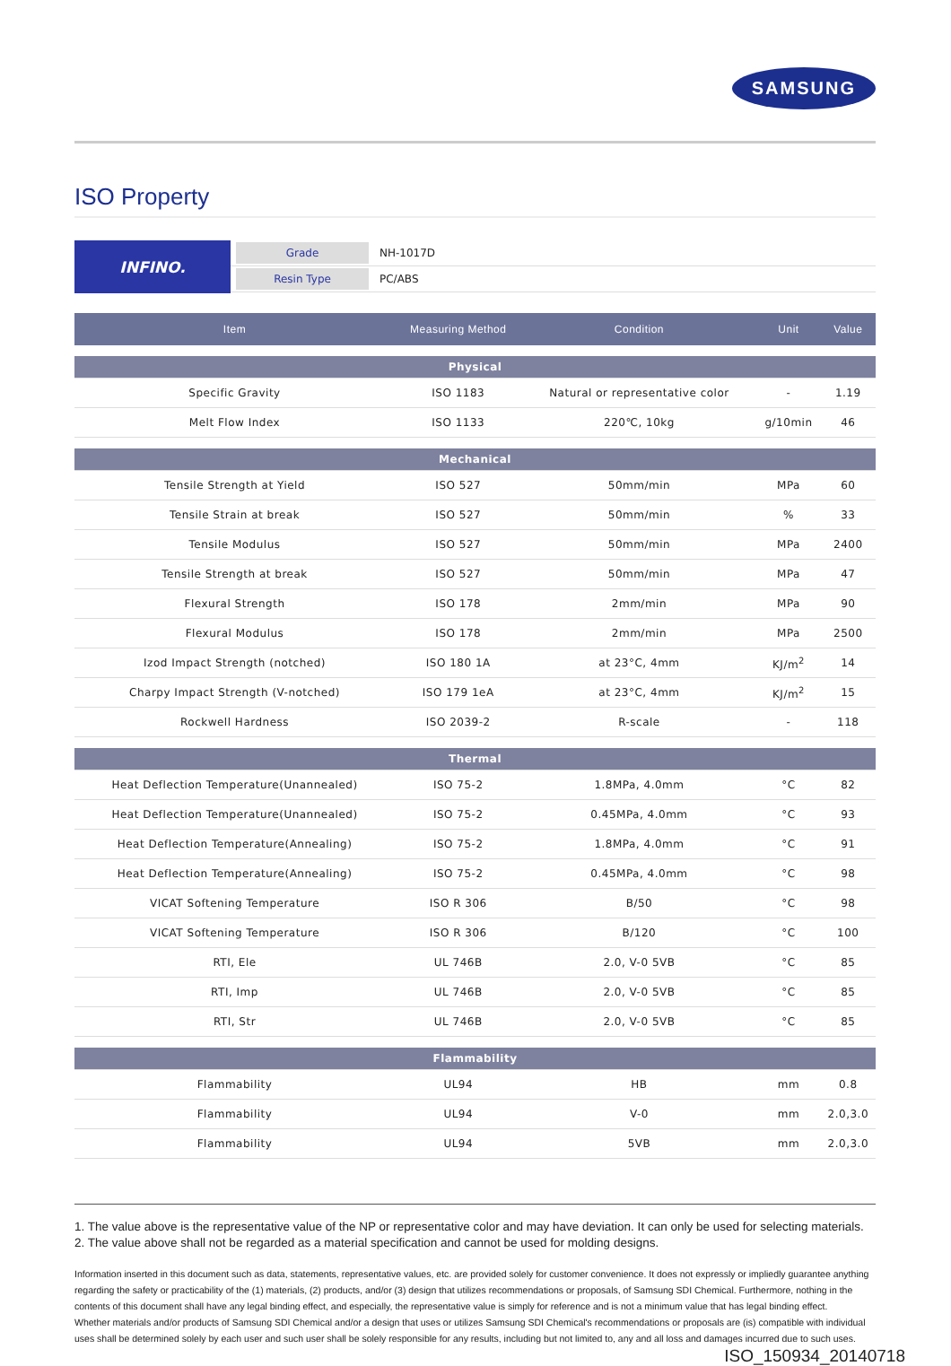SAMSUNG
ISO Property
INFINO.
Grade NH-1017D
Resin Type PC/ABS
| Item | Measuring Method | Condition | Unit | Value |
| --- | --- | --- | --- | --- |
| Physical | | | | |
| Specific Gravity | ISO 1183 | Natural or representative color | - | 1.19 |
| Melt Flow Index | ISO 1133 | 220℃, 10kg | g/10min | 46 |
| Mechanical | | | | |
| Tensile Strength at Yield | ISO 527 | 50mm/min | MPa | 60 |
| Tensile Strain at break | ISO 527 | 50mm/min | % | 33 |
| Tensile Modulus | ISO 527 | 50mm/min | MPa | 2400 |
| Tensile Strength at break | ISO 527 | 50mm/min | MPa | 47 |
| Flexural Strength | ISO 178 | 2mm/min | MPa | 90 |
| Flexural Modulus | ISO 178 | 2mm/min | MPa | 2500 |
| Izod Impact Strength (notched) | ISO 180 1A | at 23°C, 4mm | KJ/m<sup>2</sup> | 14 |
| Charpy Impact Strength (V-notched) | ISO 179 1eA | at 23°C, 4mm | KJ/m<sup>2</sup> | 15 |
| Rockwell Hardness | ISO 2039-2 | R-scale | - | 118 |
| Thermal | | | | |
| Heat Deflection Temperature(Unannealed) | ISO 75-2 | 1.8MPa, 4.0mm | °C | 82 |
| Heat Deflection Temperature(Unannealed) | ISO 75-2 | 0.45MPa, 4.0mm | °C | 93 |
| Heat Deflection Temperature(Annealing) | ISO 75-2 | 1.8MPa, 4.0mm | °C | 91 |
| Heat Deflection Temperature(Annealing) | ISO 75-2 | 0.45MPa, 4.0mm | °C | 98 |
| VICAT Softening Temperature | ISO R 306 | B/50 | °C | 98 |
| VICAT Softening Temperature | ISO R 306 | B/120 | °C | 100 |
| RTI, Ele | UL 746B | 2.0, V-0 5VB | °C | 85 |
| RTI, Imp | UL 746B | 2.0, V-0 5VB | °C | 85 |
| RTI, Str | UL 746B | 2.0, V-0 5VB | °C | 85 |
| Flammability | | | | |
| Flammability | UL94 | HB | mm | 0.8 |
| Flammability | UL94 | V-0 | mm | 2.0,3.0 |
| Flammability | UL94 | 5VB | mm | 2.0,3.0 |
1. The value above is the representative value of the NP or representative color and may have deviation. It can only be used for selecting materials.
2. The value above shall not be regarded as a material specification and cannot be used for molding designs.
Information inserted in this document such as data, statements, representative values, etc. are provided solely for customer convenience. It does not expressly or impliedly guarantee anything regarding the safety or practicability of the (1) materials, (2) products, and/or (3) design that utilizes recommendations or proposals, of Samsung SDI Chemical. Furthermore, nothing in the contents of this document shall have any legal binding effect, and especially, the representative value is simply for reference and is not a minimum value that has legal binding effect.
Whether materials and/or products of Samsung SDI Chemical and/or a design that uses or utilizes Samsung SDI Chemical's recommendations or proposals are (is) compatible with individual uses shall be determined solely by each user and such user shall be solely responsible for any results, including but not limited to, any and all loss and damages incurred due to such uses.
ISO_150934_20140718